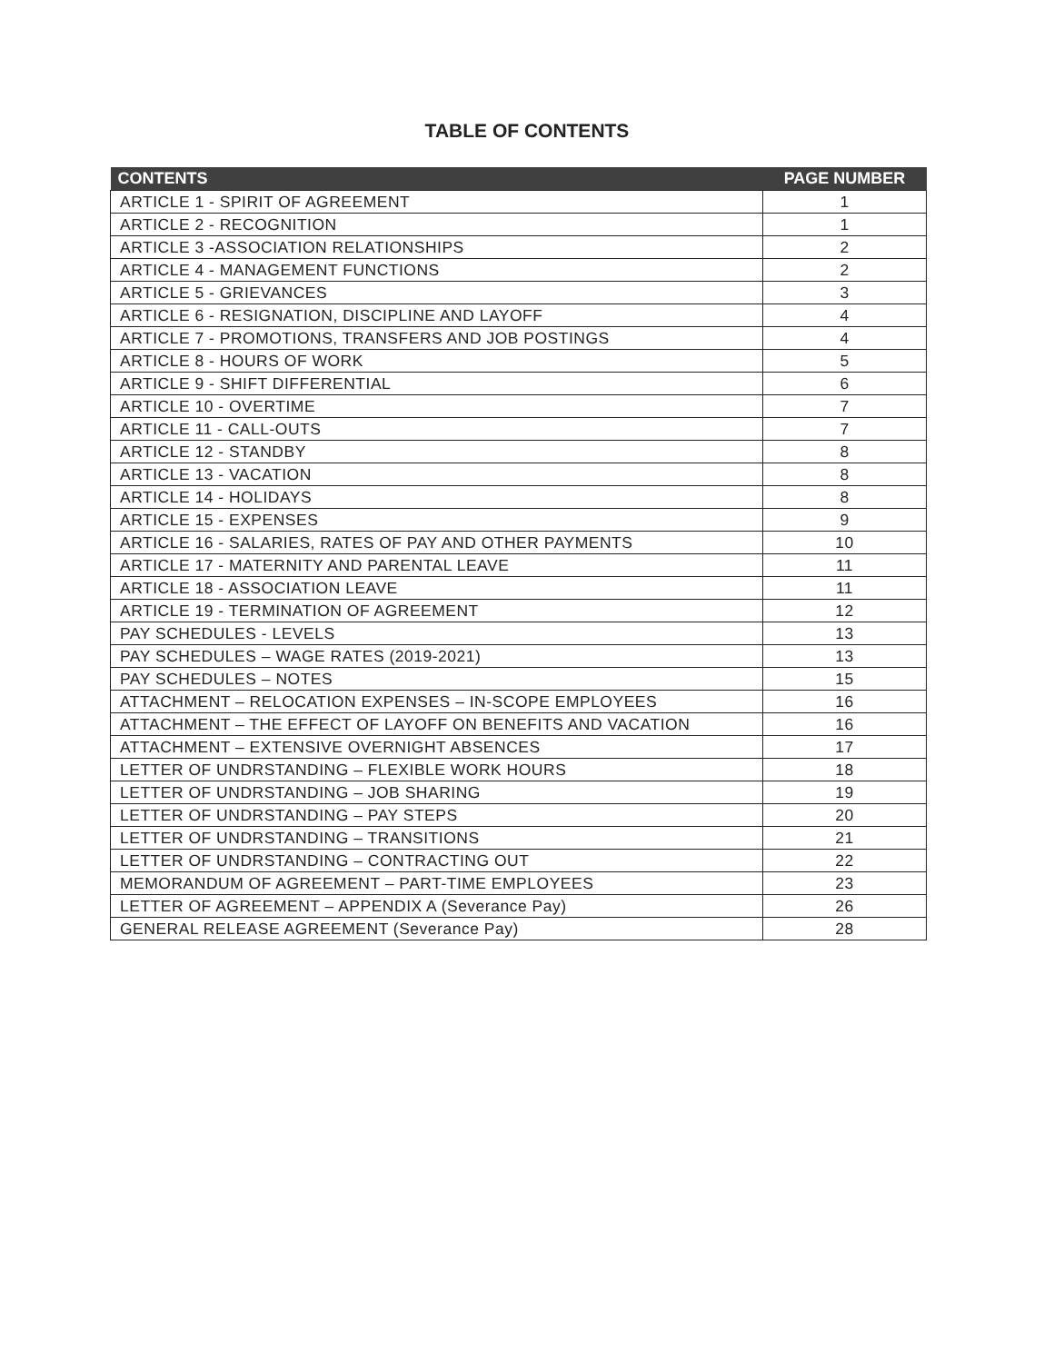TABLE OF CONTENTS
| CONTENTS | PAGE NUMBER |
| --- | --- |
| ARTICLE 1 - SPIRIT OF AGREEMENT | 1 |
| ARTICLE 2 - RECOGNITION | 1 |
| ARTICLE 3 -ASSOCIATION RELATIONSHIPS | 2 |
| ARTICLE 4 - MANAGEMENT FUNCTIONS | 2 |
| ARTICLE 5 - GRIEVANCES | 3 |
| ARTICLE 6 - RESIGNATION, DISCIPLINE AND LAYOFF | 4 |
| ARTICLE 7 - PROMOTIONS, TRANSFERS AND JOB POSTINGS | 4 |
| ARTICLE 8 - HOURS OF WORK | 5 |
| ARTICLE 9 - SHIFT DIFFERENTIAL | 6 |
| ARTICLE 10 - OVERTIME | 7 |
| ARTICLE 11 - CALL-OUTS | 7 |
| ARTICLE 12 - STANDBY | 8 |
| ARTICLE 13 - VACATION | 8 |
| ARTICLE 14 - HOLIDAYS | 8 |
| ARTICLE 15 - EXPENSES | 9 |
| ARTICLE 16 - SALARIES, RATES OF PAY AND OTHER PAYMENTS | 10 |
| ARTICLE 17 - MATERNITY AND PARENTAL LEAVE | 11 |
| ARTICLE 18 - ASSOCIATION LEAVE | 11 |
| ARTICLE 19 - TERMINATION OF AGREEMENT | 12 |
| PAY SCHEDULES - LEVELS | 13 |
| PAY SCHEDULES – WAGE RATES (2019-2021) | 13 |
| PAY SCHEDULES – NOTES | 15 |
| ATTACHMENT – RELOCATION EXPENSES – IN-SCOPE EMPLOYEES | 16 |
| ATTACHMENT – THE EFFECT OF LAYOFF ON BENEFITS AND VACATION | 16 |
| ATTACHMENT – EXTENSIVE OVERNIGHT ABSENCES | 17 |
| LETTER OF UNDRSTANDING – FLEXIBLE WORK HOURS | 18 |
| LETTER OF UNDRSTANDING – JOB SHARING | 19 |
| LETTER OF UNDRSTANDING – PAY STEPS | 20 |
| LETTER OF UNDRSTANDING – TRANSITIONS | 21 |
| LETTER OF UNDRSTANDING – CONTRACTING OUT | 22 |
| MEMORANDUM OF AGREEMENT – PART-TIME EMPLOYEES | 23 |
| LETTER OF AGREEMENT – APPENDIX A (Severance Pay) | 26 |
| GENERAL RELEASE AGREEMENT (Severance Pay) | 28 |